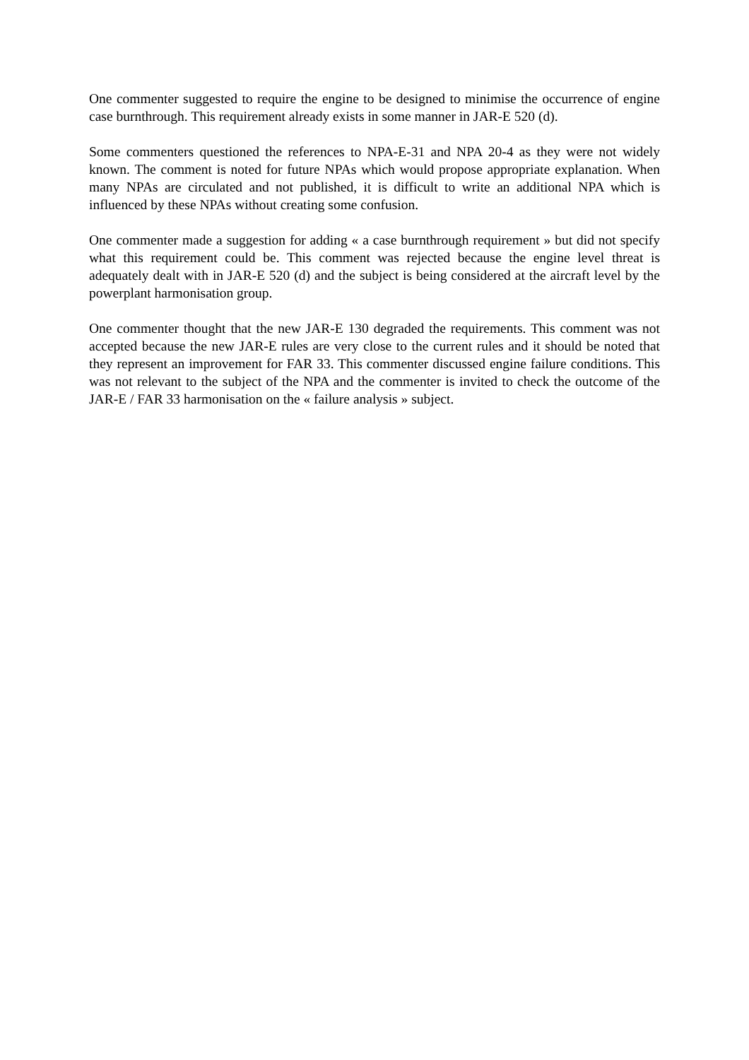One commenter suggested to require the engine to be designed to minimise the occurrence of engine case burnthrough. This requirement already exists in some manner in JAR-E 520 (d).
Some commenters questioned the references to NPA-E-31 and NPA 20-4 as they were not widely known. The comment is noted for future NPAs which would propose appropriate explanation. When many NPAs are circulated and not published, it is difficult to write an additional NPA which is influenced by these NPAs without creating some confusion.
One commenter made a suggestion for adding « a case burnthrough requirement » but did not specify what this requirement could be. This comment was rejected because the engine level threat is adequately dealt with in JAR-E 520 (d) and the subject is being considered at the aircraft level by the powerplant harmonisation group.
One commenter thought that the new JAR-E 130 degraded the requirements. This comment was not accepted because the new JAR-E rules are very close to the current rules and it should be noted that they represent an improvement for FAR 33. This commenter discussed engine failure conditions. This was not relevant to the subject of the NPA and the commenter is invited to check the outcome of the JAR-E / FAR 33 harmonisation on the « failure analysis » subject.